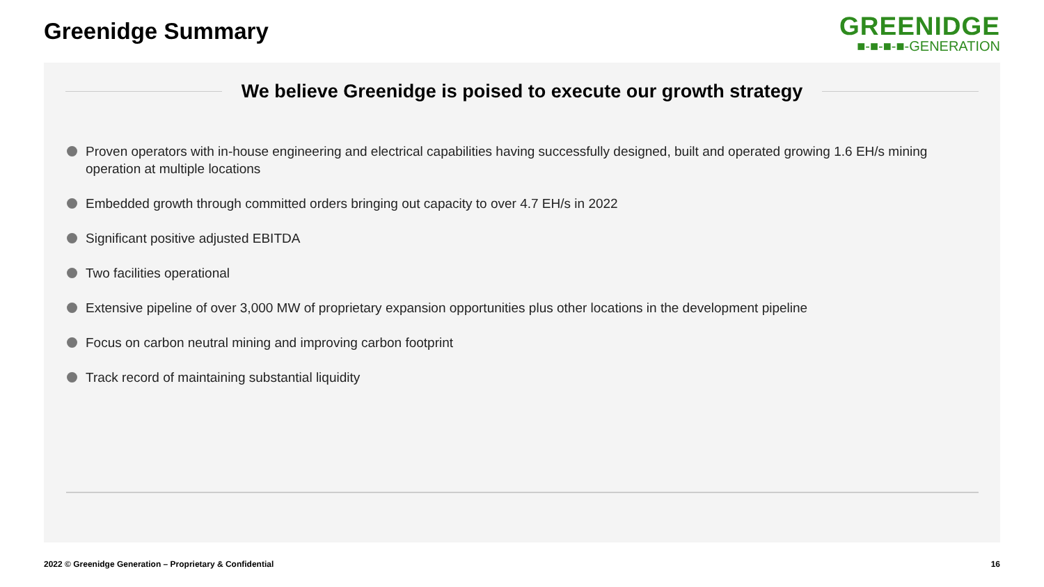Greenidge Summary
GREENIDGE
■-■-■-■-GENERATION
We believe Greenidge is poised to execute our growth strategy
Proven operators with in-house engineering and electrical capabilities having successfully designed, built and operated growing 1.6 EH/s mining operation at multiple locations
Embedded growth through committed orders bringing out capacity to over 4.7 EH/s in 2022
Significant positive adjusted EBITDA
Two facilities operational
Extensive pipeline of over 3,000 MW of proprietary expansion opportunities plus other locations in the development pipeline
Focus on carbon neutral mining and improving carbon footprint
Track record of maintaining substantial liquidity
2022 © Greenidge Generation – Proprietary & Confidential
16